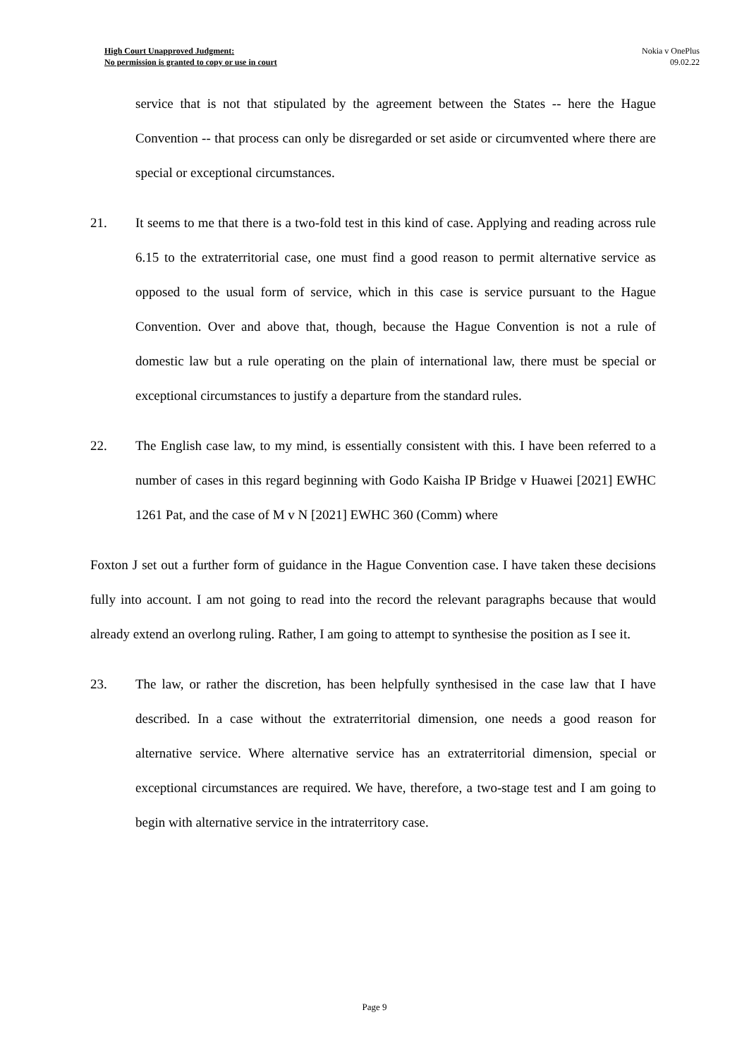High Court Unapproved Judgment:
No permission is granted to copy or use in court
Nokia v OnePlus
09.02.22
service that is not that stipulated by the agreement between the States -- here the Hague Convention -- that process can only be disregarded or set aside or circumvented where there are special or exceptional circumstances.
21. It seems to me that there is a two-fold test in this kind of case. Applying and reading across rule 6.15 to the extraterritorial case, one must find a good reason to permit alternative service as opposed to the usual form of service, which in this case is service pursuant to the Hague Convention. Over and above that, though, because the Hague Convention is not a rule of domestic law but a rule operating on the plain of international law, there must be special or exceptional circumstances to justify a departure from the standard rules.
22. The English case law, to my mind, is essentially consistent with this. I have been referred to a number of cases in this regard beginning with Godo Kaisha IP Bridge v Huawei [2021] EWHC 1261 Pat, and the case of M v N [2021] EWHC 360 (Comm) where
Foxton J set out a further form of guidance in the Hague Convention case. I have taken these decisions fully into account. I am not going to read into the record the relevant paragraphs because that would already extend an overlong ruling. Rather, I am going to attempt to synthesise the position as I see it.
23. The law, or rather the discretion, has been helpfully synthesised in the case law that I have described. In a case without the extraterritorial dimension, one needs a good reason for alternative service. Where alternative service has an extraterritorial dimension, special or exceptional circumstances are required. We have, therefore, a two-stage test and I am going to begin with alternative service in the intraterritory case.
Page 9